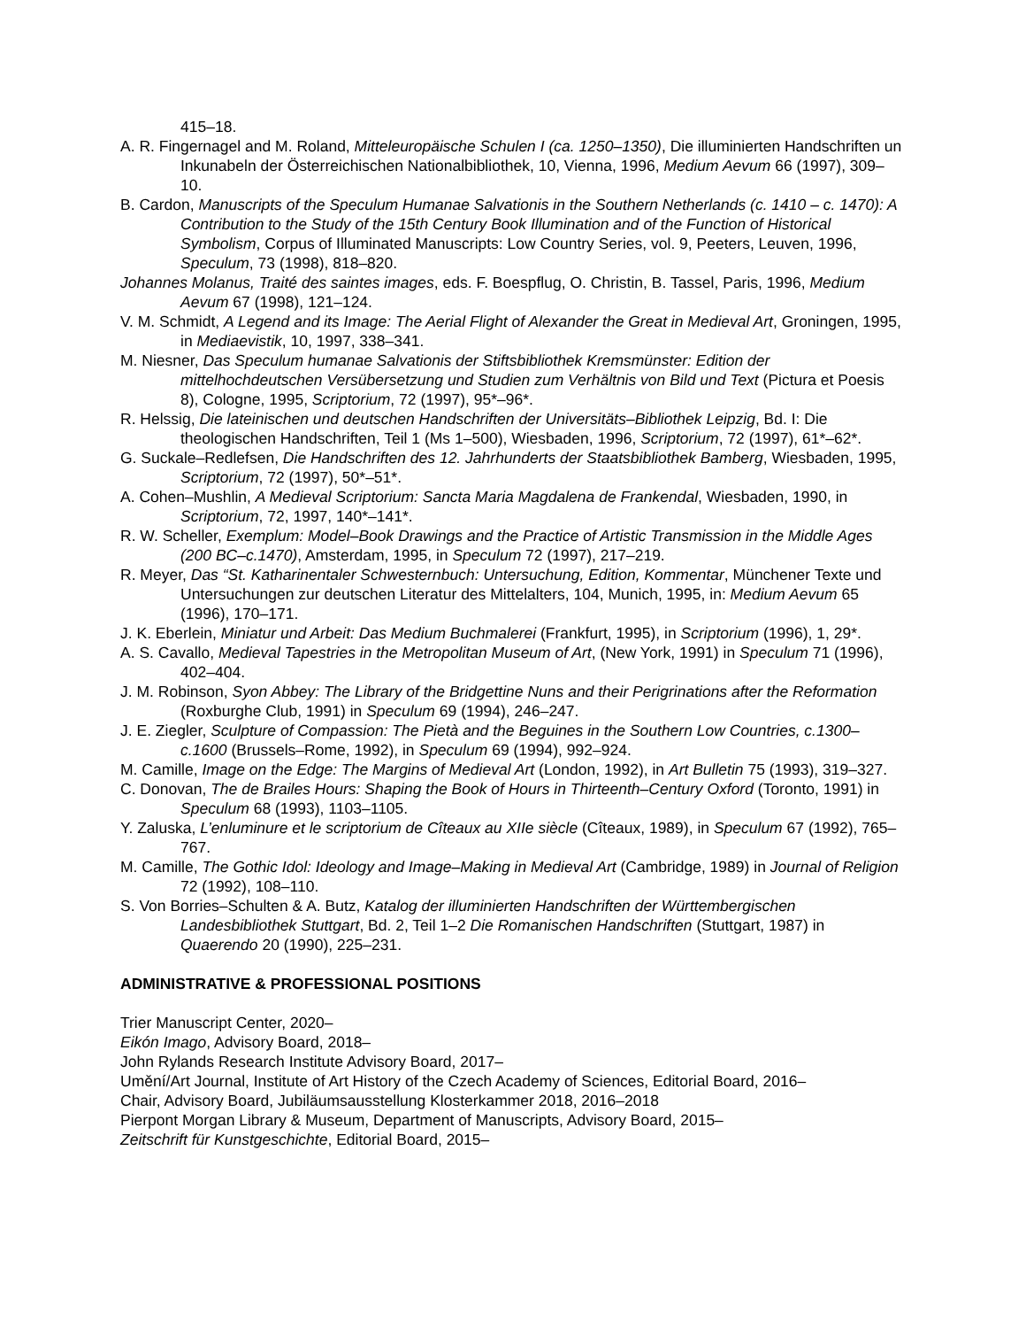415–18.
A. R. Fingernagel and M. Roland, Mitteleuropäische Schulen I (ca. 1250–1350), Die illuminierten Handschriften un Inkunabeln der Österreichischen Nationalbibliothek, 10, Vienna, 1996, Medium Aevum 66 (1997), 309–10.
B. Cardon, Manuscripts of the Speculum Humanae Salvationis in the Southern Netherlands (c. 1410 – c. 1470): A Contribution to the Study of the 15th Century Book Illumination and of the Function of Historical Symbolism, Corpus of Illuminated Manuscripts: Low Country Series, vol. 9, Peeters, Leuven, 1996, Speculum, 73 (1998), 818–820.
Johannes Molanus, Traité des saintes images, eds. F. Boespflug, O. Christin, B. Tassel, Paris, 1996, Medium Aevum 67 (1998), 121–124.
V. M. Schmidt, A Legend and its Image: The Aerial Flight of Alexander the Great in Medieval Art, Groningen, 1995, in Mediaevistik, 10, 1997, 338–341.
M. Niesner, Das Speculum humanae Salvationis der Stiftsbibliothek Kremsmünster: Edition der mittelhochdeutschen Versübersetzung und Studien zum Verhältnis von Bild und Text (Pictura et Poesis 8), Cologne, 1995, Scriptorium, 72 (1997), 95*–96*.
R. Helssig, Die lateinischen und deutschen Handschriften der Universitäts–Bibliothek Leipzig, Bd. I: Die theologischen Handschriften, Teil 1 (Ms 1–500), Wiesbaden, 1996, Scriptorium, 72 (1997), 61*–62*.
G. Suckale–Redlefsen, Die Handschriften des 12. Jahrhunderts der Staatsbibliothek Bamberg, Wiesbaden, 1995, Scriptorium, 72 (1997), 50*–51*.
A. Cohen–Mushlin, A Medieval Scriptorium: Sancta Maria Magdalena de Frankendal, Wiesbaden, 1990, in Scriptorium, 72, 1997, 140*–141*.
R. W. Scheller, Exemplum: Model–Book Drawings and the Practice of Artistic Transmission in the Middle Ages (200 BC–c.1470), Amsterdam, 1995, in Speculum 72 (1997), 217–219.
R. Meyer, Das “St. Katharinentaler Schwesternbuch: Untersuchung, Edition, Kommentar, Münchener Texte und Untersuchungen zur deutschen Literatur des Mittelalters, 104, Munich, 1995, in: Medium Aevum 65 (1996), 170–171.
J. K. Eberlein, Miniatur und Arbeit: Das Medium Buchmalerei (Frankfurt, 1995), in Scriptorium (1996), 1, 29*.
A. S. Cavallo, Medieval Tapestries in the Metropolitan Museum of Art, (New York, 1991) in Speculum 71 (1996), 402–404.
J. M. Robinson, Syon Abbey: The Library of the Bridgettine Nuns and their Perigrinations after the Reformation (Roxburghe Club, 1991) in Speculum 69 (1994), 246–247.
J. E. Ziegler, Sculpture of Compassion: The Pietà and the Beguines in the Southern Low Countries, c.1300–c.1600 (Brussels–Rome, 1992), in Speculum 69 (1994), 992–924.
M. Camille, Image on the Edge: The Margins of Medieval Art (London, 1992), in Art Bulletin 75 (1993), 319–327.
C. Donovan, The de Brailes Hours: Shaping the Book of Hours in Thirteenth–Century Oxford (Toronto, 1991) in Speculum 68 (1993), 1103–1105.
Y. Zaluska, L’enluminure et le scriptorium de Cîteaux au XIIe siècle (Cîteaux, 1989), in Speculum 67 (1992), 765–767.
M. Camille, The Gothic Idol: Ideology and Image–Making in Medieval Art (Cambridge, 1989) in Journal of Religion 72 (1992), 108–110.
S. Von Borries–Schulten & A. Butz, Katalog der illuminierten Handschriften der Württembergischen Landesbibliothek Stuttgart, Bd. 2, Teil 1–2 Die Romanischen Handschriften (Stuttgart, 1987) in Quaerendo 20 (1990), 225–231.
ADMINISTRATIVE & PROFESSIONAL POSITIONS
Trier Manuscript Center, 2020–
Eikón Imago, Advisory Board, 2018–
John Rylands Research Institute Advisory Board, 2017–
Umění/Art Journal, Institute of Art History of the Czech Academy of Sciences, Editorial Board, 2016–
Chair, Advisory Board, Jubiläumsausstellung Klosterkammer 2018, 2016–2018
Pierpont Morgan Library & Museum, Department of Manuscripts, Advisory Board, 2015–
Zeitschrift für Kunstgeschichte, Editorial Board, 2015–